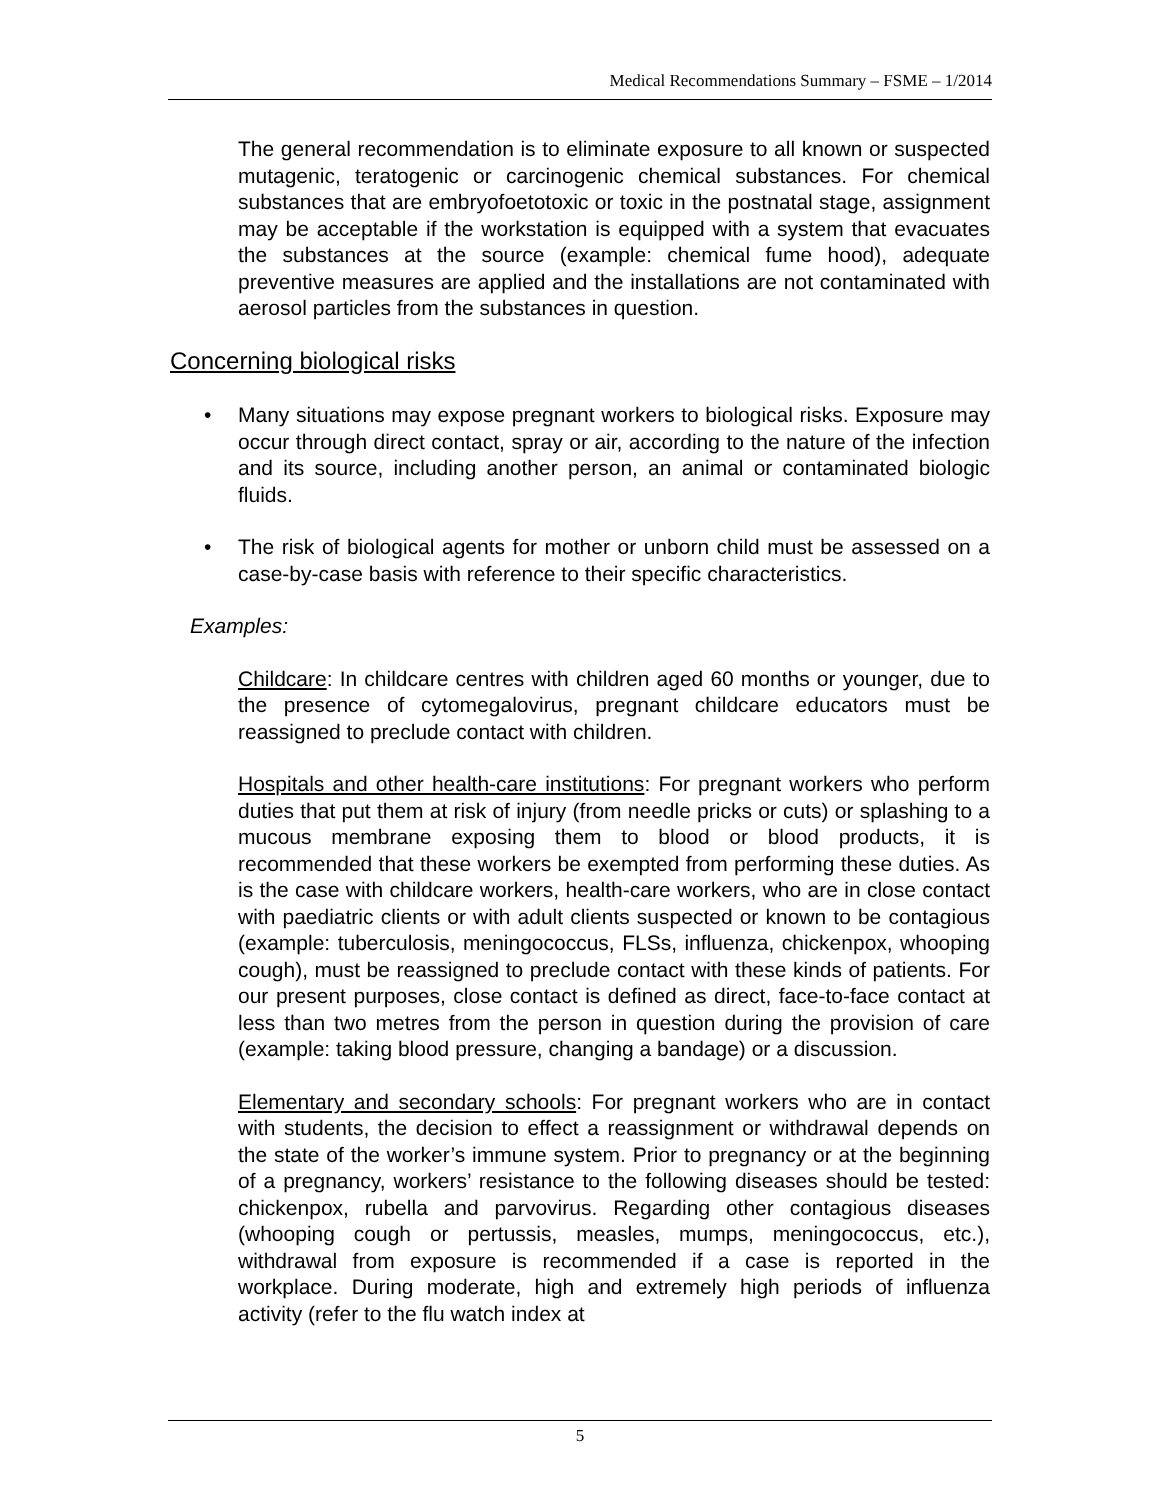Medical Recommendations Summary – FSME – 1/2014
The general recommendation is to eliminate exposure to all known or suspected mutagenic, teratogenic or carcinogenic chemical substances. For chemical substances that are embryofoetotoxic or toxic in the postnatal stage, assignment may be acceptable if the workstation is equipped with a system that evacuates the substances at the source (example: chemical fume hood), adequate preventive measures are applied and the installations are not contaminated with aerosol particles from the substances in question.
Concerning biological risks
• Many situations may expose pregnant workers to biological risks. Exposure may occur through direct contact, spray or air, according to the nature of the infection and its source, including another person, an animal or contaminated biologic fluids.
• The risk of biological agents for mother or unborn child must be assessed on a case-by-case basis with reference to their specific characteristics.
Examples:
Childcare: In childcare centres with children aged 60 months or younger, due to the presence of cytomegalovirus, pregnant childcare educators must be reassigned to preclude contact with children.
Hospitals and other health-care institutions: For pregnant workers who perform duties that put them at risk of injury (from needle pricks or cuts) or splashing to a mucous membrane exposing them to blood or blood products, it is recommended that these workers be exempted from performing these duties. As is the case with childcare workers, health-care workers, who are in close contact with paediatric clients or with adult clients suspected or known to be contagious (example: tuberculosis, meningococcus, FLSs, influenza, chickenpox, whooping cough), must be reassigned to preclude contact with these kinds of patients. For our present purposes, close contact is defined as direct, face-to-face contact at less than two metres from the person in question during the provision of care (example: taking blood pressure, changing a bandage) or a discussion.
Elementary and secondary schools: For pregnant workers who are in contact with students, the decision to effect a reassignment or withdrawal depends on the state of the worker’s immune system. Prior to pregnancy or at the beginning of a pregnancy, workers’ resistance to the following diseases should be tested: chickenpox, rubella and parvovirus. Regarding other contagious diseases (whooping cough or pertussis, measles, mumps, meningococcus, etc.), withdrawal from exposure is recommended if a case is reported in the workplace. During moderate, high and extremely high periods of influenza activity (refer to the flu watch index at
5